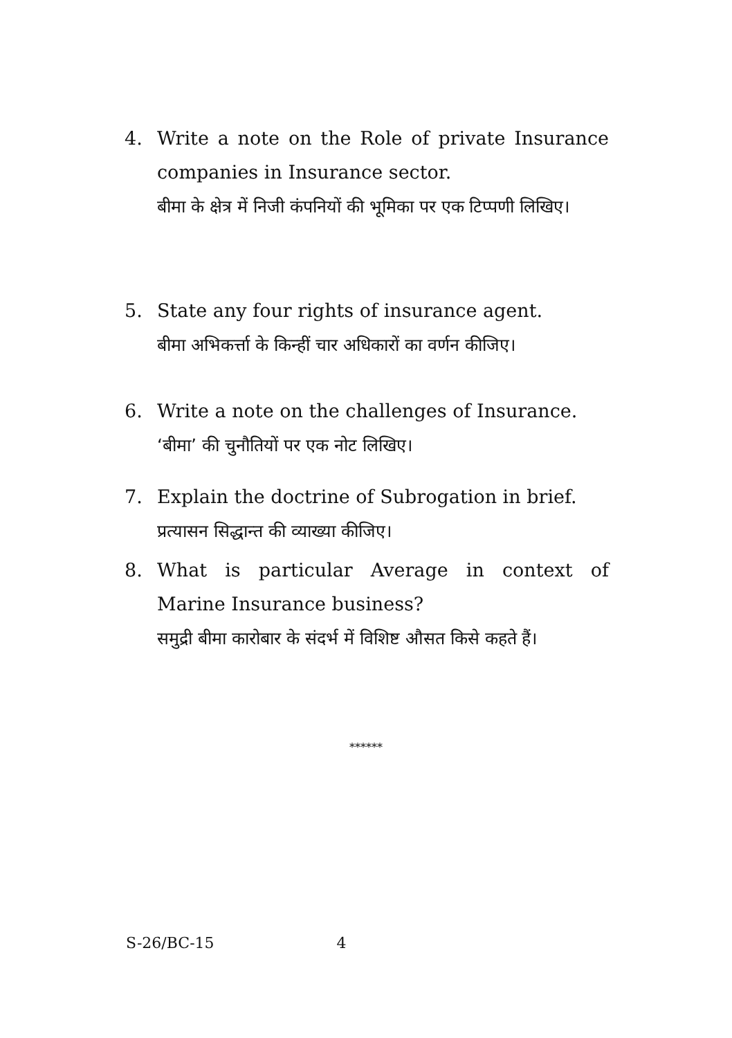4. Write a note on the Role of private Insurance companies in Insurance sector.
बीमा के क्षेत्र में निजी कंपनियों की भूमिका पर एक टिप्पणी लिखिए।
5. State any four rights of insurance agent.
बीमा अभिकर्त्ता के किन्हीं चार अधिकारों का वर्णन कीजिए।
6. Write a note on the challenges of Insurance.
‘बीमा’ की चुनौतियों पर एक नोट लिखिए।
7. Explain the doctrine of Subrogation in brief.
प्रत्यासन सिद्धान्त की व्याख्या कीजिए।
8. What is particular Average in context of Marine Insurance business?
समुद्री बीमा कारोबार के संदर्भ में विशिष्ट औसत किसे कहते हैं।
******
S-26/BC-15 4